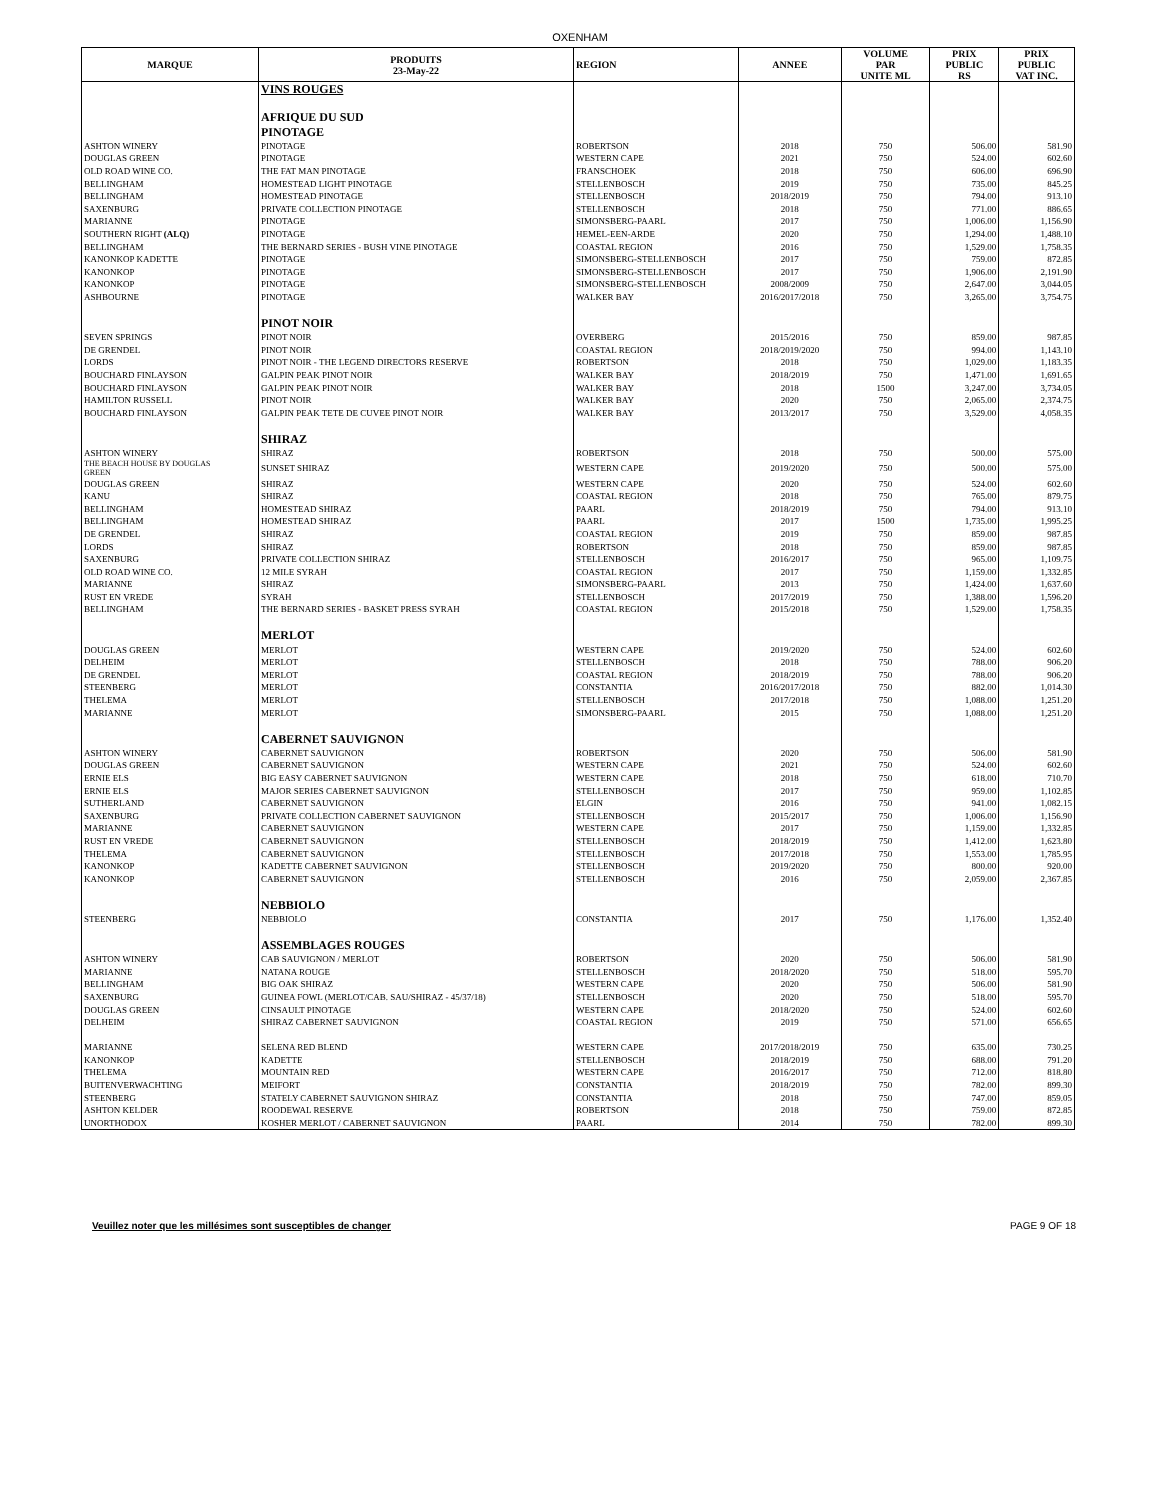OXENHAM
| MARQUE | PRODUITS 23-May-22 | REGION | ANNEE | VOLUME PAR UNITE ML | PRIX PUBLIC RS | PRIX PUBLIC VAT INC. |
| --- | --- | --- | --- | --- | --- | --- |
| | VINS ROUGES | | | | | |
| | AFRIQUE DU SUD | | | | | |
| | PINOTAGE | | | | | |
| ASHTON WINERY | PINOTAGE | ROBERTSON | 2018 | 750 | 506.00 | 581.90 |
| DOUGLAS GREEN | PINOTAGE | WESTERN CAPE | 2021 | 750 | 524.00 | 602.60 |
| OLD ROAD WINE CO. | THE FAT MAN PINOTAGE | FRANSCHOEK | 2018 | 750 | 606.00 | 696.90 |
| BELLINGHAM | HOMESTEAD LIGHT PINOTAGE | STELLENBOSCH | 2019 | 750 | 735.00 | 845.25 |
| BELLINGHAM | HOMESTEAD PINOTAGE | STELLENBOSCH | 2018/2019 | 750 | 794.00 | 913.10 |
| SAXENBURG | PRIVATE COLLECTION PINOTAGE | STELLENBOSCH | 2018 | 750 | 771.00 | 886.65 |
| MARIANNE | PINOTAGE | SIMONSBERG-PAARL | 2017 | 750 | 1,006.00 | 1,156.90 |
| SOUTHERN RIGHT (ALQ) | PINOTAGE | HEMEL-EEN-ARDE | 2020 | 750 | 1,294.00 | 1,488.10 |
| BELLINGHAM | THE BERNARD SERIES - BUSH VINE PINOTAGE | COASTAL REGION | 2016 | 750 | 1,529.00 | 1,758.35 |
| KANONKOP KADETTE | PINOTAGE | SIMONSBERG-STELLENBOSCH | 2017 | 750 | 759.00 | 872.85 |
| KANONKOP | PINOTAGE | SIMONSBERG-STELLENBOSCH | 2017 | 750 | 1,906.00 | 2,191.90 |
| KANONKOP | PINOTAGE | SIMONSBERG-STELLENBOSCH | 2008/2009 | 750 | 2,647.00 | 3,044.05 |
| ASHBOURNE | PINOTAGE | WALKER BAY | 2016/2017/2018 | 750 | 3,265.00 | 3,754.75 |
| | PINOT NOIR | | | | | |
| SEVEN SPRINGS | PINOT NOIR | OVERBERG | 2015/2016 | 750 | 859.00 | 987.85 |
| DE GRENDEL | PINOT NOIR | COASTAL REGION | 2018/2019/2020 | 750 | 994.00 | 1,143.10 |
| LORDS | PINOT NOIR - THE LEGEND DIRECTORS RESERVE | ROBERTSON | 2018 | 750 | 1,029.00 | 1,183.35 |
| BOUCHARD FINLAYSON | GALPIN PEAK PINOT NOIR | WALKER BAY | 2018/2019 | 750 | 1,471.00 | 1,691.65 |
| BOUCHARD FINLAYSON | GALPIN PEAK PINOT NOIR | WALKER BAY | 2018 | 1500 | 3,247.00 | 3,734.05 |
| HAMILTON RUSSELL | PINOT NOIR | WALKER BAY | 2020 | 750 | 2,065.00 | 2,374.75 |
| BOUCHARD FINLAYSON | GALPIN PEAK TETE DE CUVEE PINOT NOIR | WALKER BAY | 2013/2017 | 750 | 3,529.00 | 4,058.35 |
| | SHIRAZ | | | | | |
| ASHTON WINERY | SHIRAZ | ROBERTSON | 2018 | 750 | 500.00 | 575.00 |
| THE BEACH HOUSE BY DOUGLAS GREEN | SUNSET SHIRAZ | WESTERN CAPE | 2019/2020 | 750 | 500.00 | 575.00 |
| DOUGLAS GREEN | SHIRAZ | WESTERN CAPE | 2020 | 750 | 524.00 | 602.60 |
| KANU | SHIRAZ | COASTAL REGION | 2018 | 750 | 765.00 | 879.75 |
| BELLINGHAM | HOMESTEAD SHIRAZ | PAARL | 2018/2019 | 750 | 794.00 | 913.10 |
| BELLINGHAM | HOMESTEAD SHIRAZ | PAARL | 2017 | 1500 | 1,735.00 | 1,995.25 |
| DE GRENDEL | SHIRAZ | COASTAL REGION | 2019 | 750 | 859.00 | 987.85 |
| LORDS | SHIRAZ | ROBERTSON | 2018 | 750 | 859.00 | 987.85 |
| SAXENBURG | PRIVATE COLLECTION SHIRAZ | STELLENBOSCH | 2016/2017 | 750 | 965.00 | 1,109.75 |
| OLD ROAD WINE CO. | 12 MILE SYRAH | COASTAL REGION | 2017 | 750 | 1,159.00 | 1,332.85 |
| MARIANNE | SHIRAZ | SIMONSBERG-PAARL | 2013 | 750 | 1,424.00 | 1,637.60 |
| RUST EN VREDE | SYRAH | STELLENBOSCH | 2017/2019 | 750 | 1,388.00 | 1,596.20 |
| BELLINGHAM | THE BERNARD SERIES - BASKET PRESS SYRAH | COASTAL REGION | 2015/2018 | 750 | 1,529.00 | 1,758.35 |
| | MERLOT | | | | | |
| DOUGLAS GREEN | MERLOT | WESTERN CAPE | 2019/2020 | 750 | 524.00 | 602.60 |
| DELHEIM | MERLOT | STELLENBOSCH | 2018 | 750 | 788.00 | 906.20 |
| DE GRENDEL | MERLOT | COASTAL REGION | 2018/2019 | 750 | 788.00 | 906.20 |
| STEENBERG | MERLOT | CONSTANTIA | 2016/2017/2018 | 750 | 882.00 | 1,014.30 |
| THELEMA | MERLOT | STELLENBOSCH | 2017/2018 | 750 | 1,088.00 | 1,251.20 |
| MARIANNE | MERLOT | SIMONSBERG-PAARL | 2015 | 750 | 1,088.00 | 1,251.20 |
| | CABERNET SAUVIGNON | | | | | |
| ASHTON WINERY | CABERNET SAUVIGNON | ROBERTSON | 2020 | 750 | 506.00 | 581.90 |
| DOUGLAS GREEN | CABERNET SAUVIGNON | WESTERN CAPE | 2021 | 750 | 524.00 | 602.60 |
| ERNIE ELS | BIG EASY CABERNET SAUVIGNON | WESTERN CAPE | 2018 | 750 | 618.00 | 710.70 |
| ERNIE ELS | MAJOR SERIES CABERNET SAUVIGNON | STELLENBOSCH | 2017 | 750 | 959.00 | 1,102.85 |
| SUTHERLAND | CABERNET SAUVIGNON | ELGIN | 2016 | 750 | 941.00 | 1,082.15 |
| SAXENBURG | PRIVATE COLLECTION CABERNET SAUVIGNON | STELLENBOSCH | 2015/2017 | 750 | 1,006.00 | 1,156.90 |
| MARIANNE | CABERNET SAUVIGNON | WESTERN CAPE | 2017 | 750 | 1,159.00 | 1,332.85 |
| RUST EN VREDE | CABERNET SAUVIGNON | STELLENBOSCH | 2018/2019 | 750 | 1,412.00 | 1,623.80 |
| THELEMA | CABERNET SAUVIGNON | STELLENBOSCH | 2017/2018 | 750 | 1,553.00 | 1,785.95 |
| KANONKOP | KADETTE CABERNET SAUVIGNON | STELLENBOSCH | 2019/2020 | 750 | 800.00 | 920.00 |
| KANONKOP | CABERNET SAUVIGNON | STELLENBOSCH | 2016 | 750 | 2,059.00 | 2,367.85 |
| | NEBBIOLO | | | | | |
| STEENBERG | NEBBIOLO | CONSTANTIA | 2017 | 750 | 1,176.00 | 1,352.40 |
| | ASSEMBLAGES ROUGES | | | | | |
| ASHTON WINERY | CAB SAUVIGNON / MERLOT | ROBERTSON | 2020 | 750 | 506.00 | 581.90 |
| MARIANNE | NATANA ROUGE | STELLENBOSCH | 2018/2020 | 750 | 518.00 | 595.70 |
| BELLINGHAM | BIG OAK SHIRAZ | WESTERN CAPE | 2020 | 750 | 506.00 | 581.90 |
| SAXENBURG | GUINEA FOWL (MERLOT/CAB. SAU/SHIRAZ - 45/37/18) | STELLENBOSCH | 2020 | 750 | 518.00 | 595.70 |
| DOUGLAS GREEN | CINSAULT PINOTAGE | WESTERN CAPE | 2018/2020 | 750 | 524.00 | 602.60 |
| DELHEIM | SHIRAZ CABERNET SAUVIGNON | COASTAL REGION | 2019 | 750 | 571.00 | 656.65 |
| MARIANNE | SELENA RED BLEND | WESTERN CAPE | 2017/2018/2019 | 750 | 635.00 | 730.25 |
| KANONKOP | KADETTE | STELLENBOSCH | 2018/2019 | 750 | 688.00 | 791.20 |
| THELEMA | MOUNTAIN RED | WESTERN CAPE | 2016/2017 | 750 | 712.00 | 818.80 |
| BUITENVERWACHTING | MEIFORT | CONSTANTIA | 2018/2019 | 750 | 782.00 | 899.30 |
| STEENBERG | STATELY CABERNET SAUVIGNON SHIRAZ | CONSTANTIA | 2018 | 750 | 747.00 | 859.05 |
| ASHTON KELDER | ROODEWAL RESERVE | ROBERTSON | 2018 | 750 | 759.00 | 872.85 |
| UNORTHODOX | KOSHER MERLOT / CABERNET SAUVIGNON | PAARL | 2014 | 750 | 782.00 | 899.30 |
Veuillez noter que les millésimes sont susceptibles de changer PAGE 9 OF 18